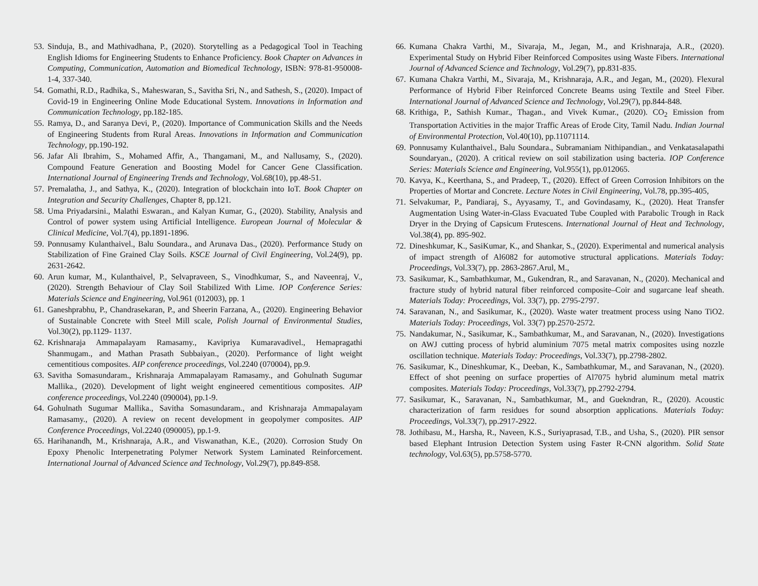53. Sinduja, B., and Mathivadhana, P., (2020). Storytelling as a Pedagogical Tool in Teaching English Idioms for Engineering Students to Enhance Proficiency. Book Chapter on Advances in Computing, Communication, Automation and Biomedical Technology, ISBN: 978-81-950008-1-4, 337-340.
54. Gomathi, R.D., Radhika, S., Maheswaran, S., Savitha Sri, N., and Sathesh, S., (2020). Impact of Covid-19 in Engineering Online Mode Educational System. Innovations in Information and Communication Technology, pp.182-185.
55. Ramya, D., and Saranya Devi, P., (2020). Importance of Communication Skills and the Needs of Engineering Students from Rural Areas. Innovations in Information and Communication Technology, pp.190-192.
56. Jafar Ali Ibrahim, S., Mohamed Affir, A., Thangamani, M., and Nallusamy, S., (2020). Compound Feature Generation and Boosting Model for Cancer Gene Classification. International Journal of Engineering Trends and Technology, Vol.68(10), pp.48-51.
57. Premalatha, J., and Sathya, K., (2020). Integration of blockchain into IoT. Book Chapter on Integration and Security Challenges, Chapter 8, pp.121.
58. Uma Priyadarsini., Malathi Eswaran., and Kalyan Kumar, G., (2020). Stability, Analysis and Control of power system using Artificial Intelligence. European Journal of Molecular & Clinical Medicine, Vol.7(4), pp.1891-1896.
59. Ponnusamy Kulanthaivel., Balu Soundara., and Arunava Das., (2020). Performance Study on Stabilization of Fine Grained Clay Soils. KSCE Journal of Civil Engineering, Vol.24(9), pp. 2631-2642.
60. Arun kumar, M., Kulanthaivel, P., Selvapraveen, S., Vinodhkumar, S., and Naveenraj, V., (2020). Strength Behaviour of Clay Soil Stabilized With Lime. IOP Conference Series: Materials Science and Engineering, Vol.961 (012003), pp. 1
61. Ganeshprabhu, P., Chandrasekaran, P., and Sheerin Farzana, A., (2020). Engineering Behavior of Sustainable Concrete with Steel Mill scale, Polish Journal of Environmental Studies, Vol.30(2), pp.1129- 1137.
62. Krishnaraja Ammapalayam Ramasamy., Kavipriya Kumaravadivel., Hemapragathi Shanmugam., and Mathan Prasath Subbaiyan., (2020). Performance of light weight cementitious composites. AIP conference proceedings, Vol.2240 (070004), pp.9.
63. Savitha Somasundaram., Krishnaraja Ammapalayam Ramasamy., and Gohulnath Sugumar Mallika., (2020). Development of light weight engineered cementitious composites. AIP conference proceedings, Vol.2240 (090004), pp.1-9.
64. Gohulnath Sugumar Mallika., Savitha Somasundaram., and Krishnaraja Ammapalayam Ramasamy., (2020). A review on recent development in geopolymer composites. AIP Conference Proceedings, Vol.2240 (090005), pp.1-9.
65. Harihanandh, M., Krishnaraja, A.R., and Viswanathan, K.E., (2020). Corrosion Study On Epoxy Phenolic Interpenetrating Polymer Network System Laminated Reinforcement. International Journal of Advanced Science and Technology, Vol.29(7), pp.849-858.
66. Kumana Chakra Varthi, M., Sivaraja, M., Jegan, M., and Krishnaraja, A.R., (2020). Experimental Study on Hybrid Fiber Reinforced Composites using Waste Fibers. International Journal of Advanced Science and Technology, Vol.29(7), pp.831-835.
67. Kumana Chakra Varthi, M., Sivaraja, M., Krishnaraja, A.R., and Jegan, M., (2020). Flexural Performance of Hybrid Fiber Reinforced Concrete Beams using Textile and Steel Fiber. International Journal of Advanced Science and Technology, Vol.29(7), pp.844-848.
68. Krithiga, P., Sathish Kumar., Thagan., and Vivek Kumar., (2020). CO<sub>2</sub> Emission from Transportation Activities in the major Traffic Areas of Erode City, Tamil Nadu. Indian Journal of Environmental Protection, Vol.40(10), pp.11071114.
69. Ponnusamy Kulanthaivel., Balu Soundara., Subramaniam Nithipandian., and Venkatasalapathi Soundaryan., (2020). A critical review on soil stabilization using bacteria. IOP Conference Series: Materials Science and Engineering, Vol.955(1), pp.012065.
70. Kavya, K., Keerthana, S., and Pradeep, T., (2020). Effect of Green Corrosion Inhibitors on the Properties of Mortar and Concrete. Lecture Notes in Civil Engineering, Vol.78, pp.395-405,
71. Selvakumar, P., Pandiaraj, S., Ayyasamy, T., and Govindasamy, K., (2020). Heat Transfer Augmentation Using Water-in-Glass Evacuated Tube Coupled with Parabolic Trough in Rack Dryer in the Drying of Capsicum Frutescens. International Journal of Heat and Technology, Vol.38(4), pp. 895-902.
72. Dineshkumar, K., SasiKumar, K., and Shankar, S., (2020). Experimental and numerical analysis of impact strength of Al6082 for automotive structural applications. Materials Today: Proceedings, Vol.33(7), pp. 2863-2867.Arul, M.,
73. Sasikumar, K., Sambathkumar, M., Gukendran, R., and Saravanan, N., (2020). Mechanical and fracture study of hybrid natural fiber reinforced composite–Coir and sugarcane leaf sheath. Materials Today: Proceedings, Vol. 33(7), pp. 2795-2797.
74. Saravanan, N., and Sasikumar, K., (2020). Waste water treatment process using Nano TiO2. Materials Today: Proceedings, Vol. 33(7) pp.2570-2572.
75. Nandakumar, N., Sasikumar, K., Sambathkumar, M., and Saravanan, N., (2020). Investigations on AWJ cutting process of hybrid aluminium 7075 metal matrix composites using nozzle oscillation technique. Materials Today: Proceedings, Vol.33(7), pp.2798-2802.
76. Sasikumar, K., Dineshkumar, K., Deeban, K., Sambathkumar, M., and Saravanan, N., (2020). Effect of shot peening on surface properties of Al7075 hybrid aluminum metal matrix composites. Materials Today: Proceedings, Vol.33(7), pp.2792-2794.
77. Sasikumar, K., Saravanan, N., Sambathkumar, M., and Guekndran, R., (2020). Acoustic characterization of farm residues for sound absorption applications. Materials Today: Proceedings, Vol.33(7), pp.2917-2922.
78. Jothibasu, M., Harsha, R., Naveen, K.S., Suriyaprasad, T.B., and Usha, S., (2020). PIR sensor based Elephant Intrusion Detection System using Faster R-CNN algorithm. Solid State technology, Vol.63(5), pp.5758-5770.